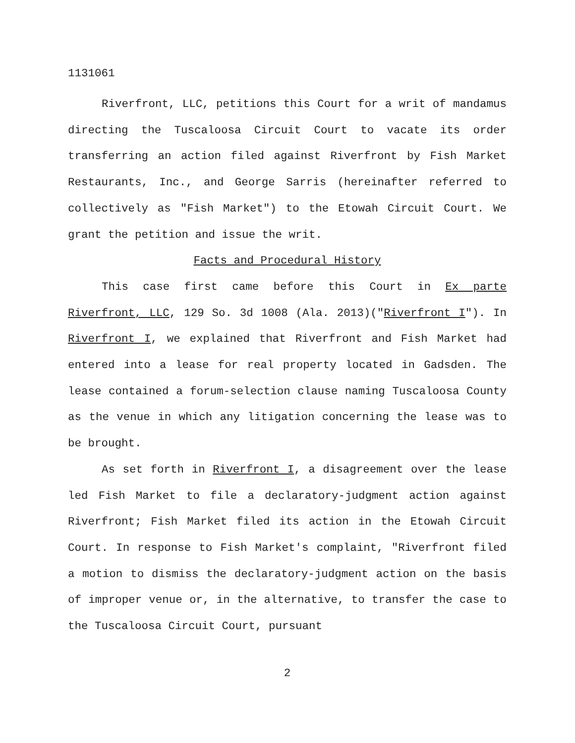1131061
Riverfront, LLC, petitions this Court for a writ of mandamus directing the Tuscaloosa Circuit Court to vacate its order transferring an action filed against Riverfront by Fish Market Restaurants, Inc., and George Sarris (hereinafter referred to collectively as "Fish Market") to the Etowah Circuit Court. We grant the petition and issue the writ.
Facts and Procedural History
This case first came before this Court in Ex parte Riverfront, LLC, 129 So. 3d 1008 (Ala. 2013)("Riverfront I"). In Riverfront I, we explained that Riverfront and Fish Market had entered into a lease for real property located in Gadsden. The lease contained a forum-selection clause naming Tuscaloosa County as the venue in which any litigation concerning the lease was to be brought.
As set forth in Riverfront I, a disagreement over the lease led Fish Market to file a declaratory-judgment action against Riverfront; Fish Market filed its action in the Etowah Circuit Court. In response to Fish Market's complaint, "Riverfront filed a motion to dismiss the declaratory-judgment action on the basis of improper venue or, in the alternative, to transfer the case to the Tuscaloosa Circuit Court, pursuant
2